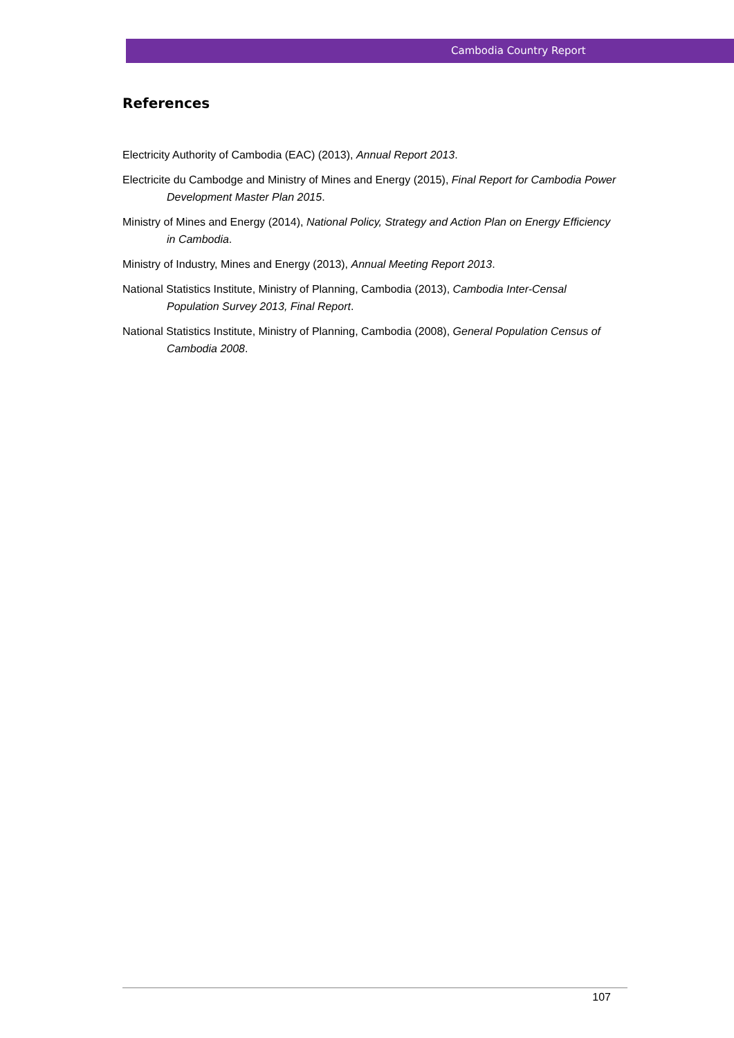Cambodia Country Report
References
Electricity Authority of Cambodia (EAC) (2013), Annual Report 2013.
Electricite du Cambodge and Ministry of Mines and Energy (2015), Final Report for Cambodia Power Development Master Plan 2015.
Ministry of Mines and Energy (2014), National Policy, Strategy and Action Plan on Energy Efficiency in Cambodia.
Ministry of Industry, Mines and Energy (2013), Annual Meeting Report 2013.
National Statistics Institute, Ministry of Planning, Cambodia (2013), Cambodia Inter-Censal Population Survey 2013, Final Report.
National Statistics Institute, Ministry of Planning, Cambodia (2008), General Population Census of Cambodia 2008.
107